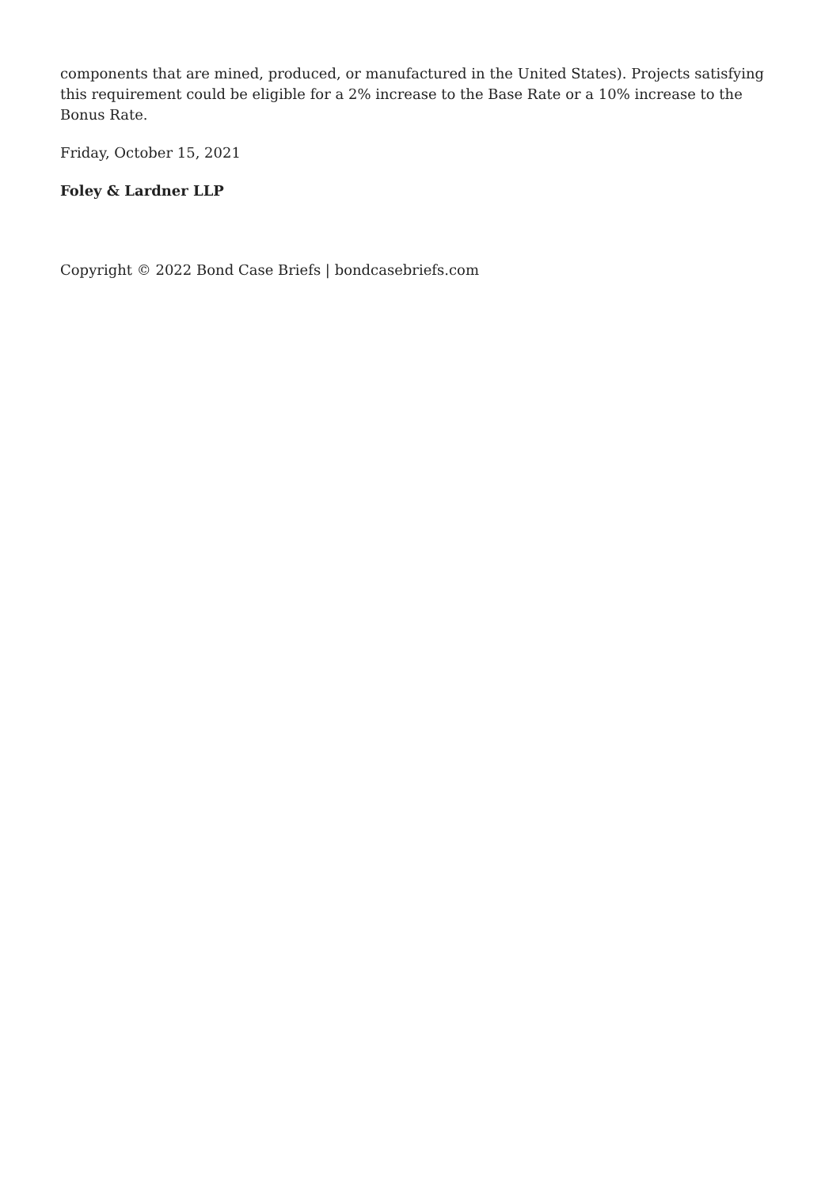components that are mined, produced, or manufactured in the United States). Projects satisfying this requirement could be eligible for a 2% increase to the Base Rate or a 10% increase to the Bonus Rate.
Friday, October 15, 2021
Foley & Lardner LLP
Copyright © 2022 Bond Case Briefs | bondcasebriefs.com